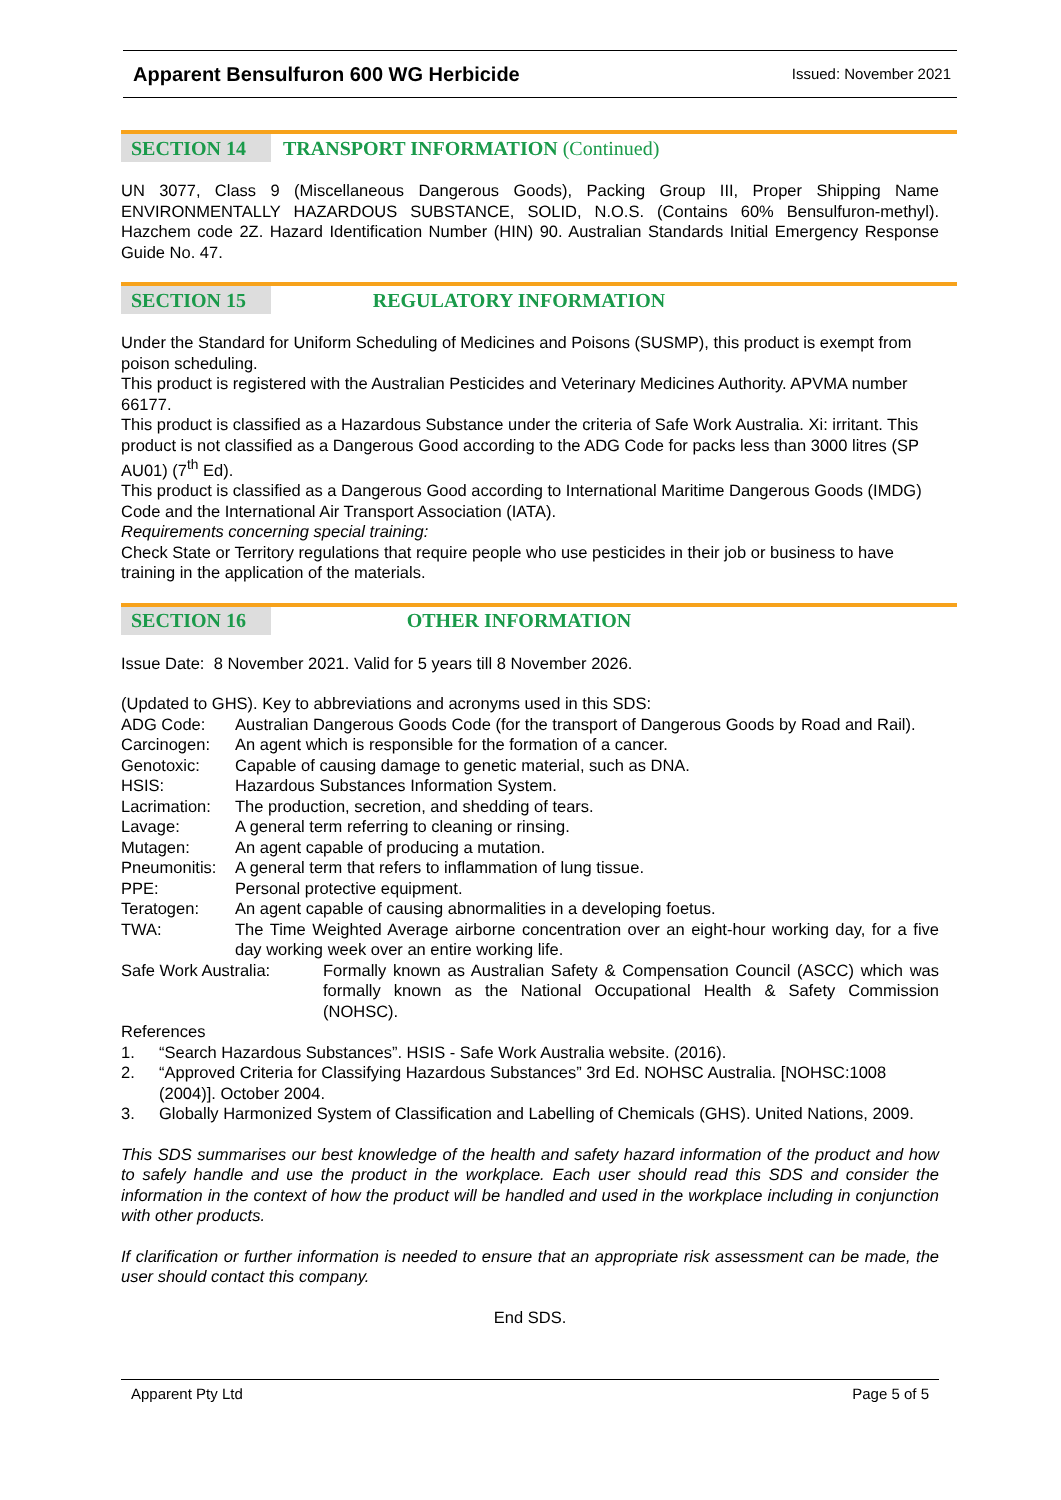Apparent Bensulfuron 600 WG Herbicide Issued: November 2021
SECTION 14
TRANSPORT INFORMATION (Continued)
UN 3077, Class 9 (Miscellaneous Dangerous Goods), Packing Group III, Proper Shipping Name ENVIRONMENTALLY HAZARDOUS SUBSTANCE, SOLID, N.O.S. (Contains 60% Bensulfuron-methyl). Hazchem code 2Z. Hazard Identification Number (HIN) 90. Australian Standards Initial Emergency Response Guide No. 47.
SECTION 15
REGULATORY INFORMATION
Under the Standard for Uniform Scheduling of Medicines and Poisons (SUSMP), this product is exempt from poison scheduling.
This product is registered with the Australian Pesticides and Veterinary Medicines Authority. APVMA number 66177.
This product is classified as a Hazardous Substance under the criteria of Safe Work Australia. Xi: irritant. This product is not classified as a Dangerous Good according to the ADG Code for packs less than 3000 litres (SP AU01) (7<sup>th</sup> Ed).
This product is classified as a Dangerous Good according to International Maritime Dangerous Goods (IMDG) Code and the International Air Transport Association (IATA).
Requirements concerning special training:
Check State or Territory regulations that require people who use pesticides in their job or business to have training in the application of the materials.
SECTION 16
OTHER INFORMATION
Issue Date: 8 November 2021. Valid for 5 years till 8 November 2026.
(Updated to GHS). Key to abbreviations and acronyms used in this SDS:
| ADG Code: | Australian Dangerous Goods Code (for the transport of Dangerous Goods by Road and Rail). |
| Carcinogen: | An agent which is responsible for the formation of a cancer. |
| Genotoxic: | Capable of causing damage to genetic material, such as DNA. |
| HSIS: | Hazardous Substances Information System. |
| Lacrimation: | The production, secretion, and shedding of tears. |
| Lavage: | A general term referring to cleaning or rinsing. |
| Mutagen: | An agent capable of producing a mutation. |
| Pneumonitis: | A general term that refers to inflammation of lung tissue. |
| PPE: | Personal protective equipment. |
| Teratogen: | An agent capable of causing abnormalities in a developing foetus. |
| TWA: | The Time Weighted Average airborne concentration over an eight-hour working day, for a five day working week over an entire working life. |
| Safe Work Australia: | Formally known as Australian Safety & Compensation Council (ASCC) which was formally known as the National Occupational Health & Safety Commission (NOHSC). |
References
| 1. | “Search Hazardous Substances”. HSIS - Safe Work Australia website. (2016). |
| 2. | “Approved Criteria for Classifying Hazardous Substances” 3rd Ed. NOHSC Australia. [NOHSC:1008 (2004)]. October 2004. |
| 3. | Globally Harmonized System of Classification and Labelling of Chemicals (GHS). United Nations, 2009. |
This SDS summarises our best knowledge of the health and safety hazard information of the product and how to safely handle and use the product in the workplace. Each user should read this SDS and consider the information in the context of how the product will be handled and used in the workplace including in conjunction with other products.
If clarification or further information is needed to ensure that an appropriate risk assessment can be made, the user should contact this company.
End SDS.
Apparent Pty Ltd Page 5 of 5